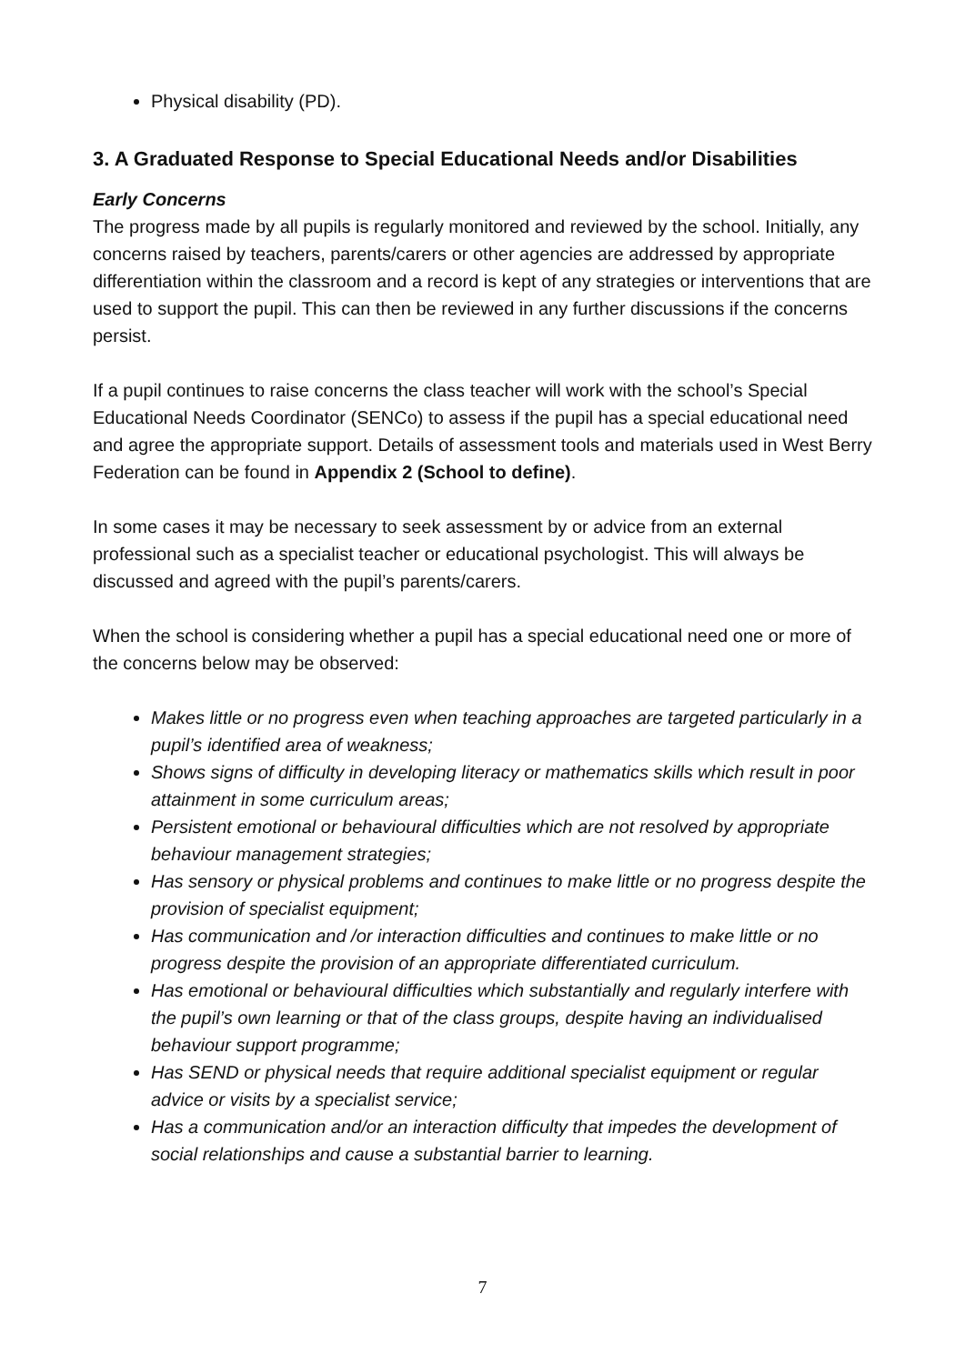Physical disability (PD).
3. A Graduated Response to Special Educational Needs and/or Disabilities
Early Concerns
The progress made by all pupils is regularly monitored and reviewed by the school. Initially, any concerns raised by teachers, parents/carers or other agencies are addressed by appropriate differentiation within the classroom and a record is kept of any strategies or interventions that are used to support the pupil. This can then be reviewed in any further discussions if the concerns persist.
If a pupil continues to raise concerns the class teacher will work with the school’s Special Educational Needs Coordinator (SENCo) to assess if the pupil has a special educational need and agree the appropriate support. Details of assessment tools and materials used in West Berry Federation can be found in Appendix 2 (School to define).
In some cases it may be necessary to seek assessment by or advice from an external professional such as a specialist teacher or educational psychologist. This will always be discussed and agreed with the pupil’s parents/carers.
When the school is considering whether a pupil has a special educational need one or more of the concerns below may be observed:
Makes little or no progress even when teaching approaches are targeted particularly in a pupil’s identified area of weakness;
Shows signs of difficulty in developing literacy or mathematics skills which result in poor attainment in some curriculum areas;
Persistent emotional or behavioural difficulties which are not resolved by appropriate behaviour management strategies;
Has sensory or physical problems and continues to make little or no progress despite the provision of specialist equipment;
Has communication and /or interaction difficulties and continues to make little or no progress despite the provision of an appropriate differentiated curriculum.
Has emotional or behavioural difficulties which substantially and regularly interfere with the pupil’s own learning or that of the class groups, despite having an individualised behaviour support programme;
Has SEND or physical needs that require additional specialist equipment or regular advice or visits by a specialist service;
Has a communication and/or an interaction difficulty that impedes the development of social relationships and cause a substantial barrier to learning.
7